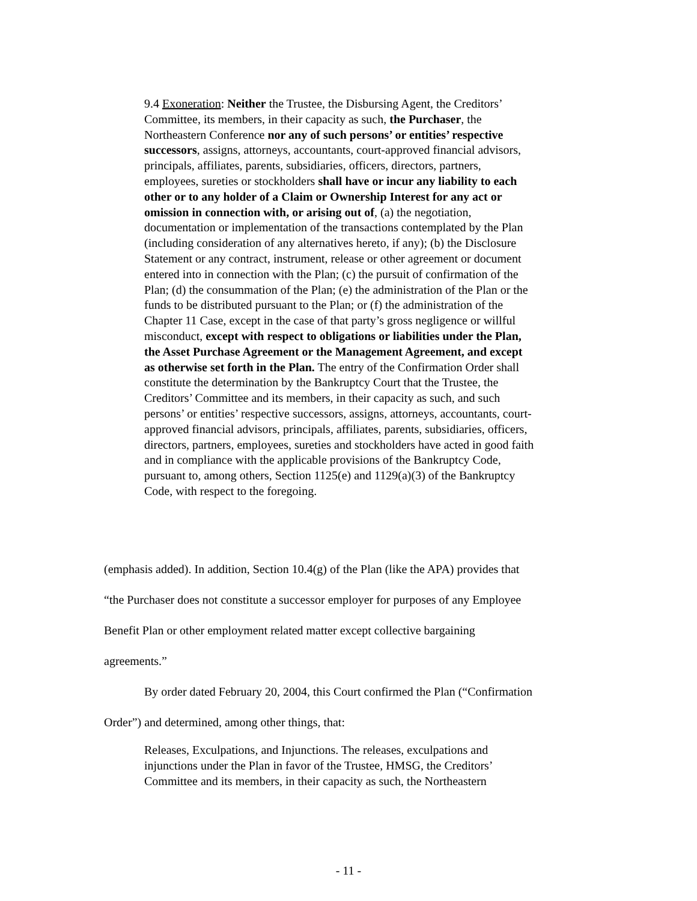9.4 Exoneration: Neither the Trustee, the Disbursing Agent, the Creditors’ Committee, its members, in their capacity as such, the Purchaser, the Northeastern Conference nor any of such persons’ or entities’ respective successors, assigns, attorneys, accountants, court-approved financial advisors, principals, affiliates, parents, subsidiaries, officers, directors, partners, employees, sureties or stockholders shall have or incur any liability to each other or to any holder of a Claim or Ownership Interest for any act or omission in connection with, or arising out of, (a) the negotiation, documentation or implementation of the transactions contemplated by the Plan (including consideration of any alternatives hereto, if any); (b) the Disclosure Statement or any contract, instrument, release or other agreement or document entered into in connection with the Plan; (c) the pursuit of confirmation of the Plan; (d) the consummation of the Plan; (e) the administration of the Plan or the funds to be distributed pursuant to the Plan; or (f) the administration of the Chapter 11 Case, except in the case of that party’s gross negligence or willful misconduct, except with respect to obligations or liabilities under the Plan, the Asset Purchase Agreement or the Management Agreement, and except as otherwise set forth in the Plan. The entry of the Confirmation Order shall constitute the determination by the Bankruptcy Court that the Trustee, the Creditors’ Committee and its members, in their capacity as such, and such persons’ or entities’ respective successors, assigns, attorneys, accountants, court-approved financial advisors, principals, affiliates, parents, subsidiaries, officers, directors, partners, employees, sureties and stockholders have acted in good faith and in compliance with the applicable provisions of the Bankruptcy Code, pursuant to, among others, Section 1125(e) and 1129(a)(3) of the Bankruptcy Code, with respect to the foregoing.
(emphasis added). In addition, Section 10.4(g) of the Plan (like the APA) provides that
“the Purchaser does not constitute a successor employer for purposes of any Employee
Benefit Plan or other employment related matter except collective bargaining
agreements.”
By order dated February 20, 2004, this Court confirmed the Plan (“Confirmation
Order”) and determined, among other things, that:
Releases, Exculpations, and Injunctions. The releases, exculpations and injunctions under the Plan in favor of the Trustee, HMSG, the Creditors’ Committee and its members, in their capacity as such, the Northeastern
- 11 -